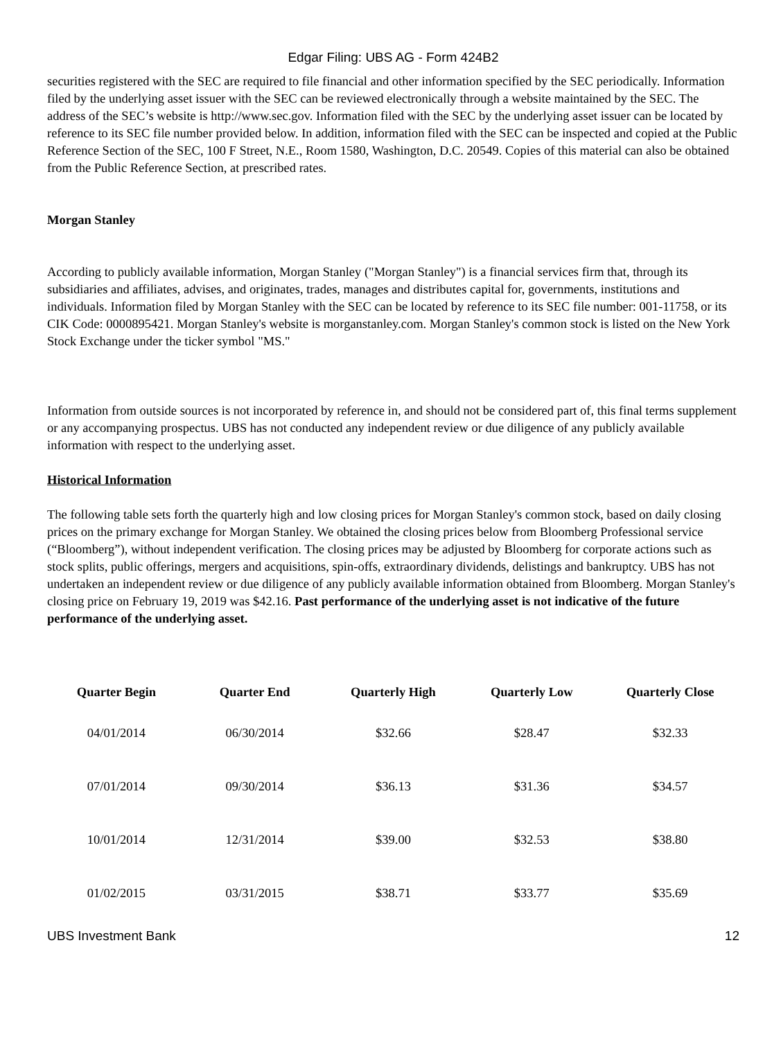Edgar Filing: UBS AG - Form 424B2
securities registered with the SEC are required to file financial and other information specified by the SEC periodically. Information filed by the underlying asset issuer with the SEC can be reviewed electronically through a website maintained by the SEC. The address of the SEC’s website is http://www.sec.gov. Information filed with the SEC by the underlying asset issuer can be located by reference to its SEC file number provided below. In addition, information filed with the SEC can be inspected and copied at the Public Reference Section of the SEC, 100 F Street, N.E., Room 1580, Washington, D.C. 20549. Copies of this material can also be obtained from the Public Reference Section, at prescribed rates.
Morgan Stanley
According to publicly available information, Morgan Stanley ("Morgan Stanley") is a financial services firm that, through its subsidiaries and affiliates, advises, and originates, trades, manages and distributes capital for, governments, institutions and individuals. Information filed by Morgan Stanley with the SEC can be located by reference to its SEC file number: 001-11758, or its CIK Code: 0000895421. Morgan Stanley's website is morganstanley.com. Morgan Stanley's common stock is listed on the New York Stock Exchange under the ticker symbol "MS."
Information from outside sources is not incorporated by reference in, and should not be considered part of, this final terms supplement or any accompanying prospectus. UBS has not conducted any independent review or due diligence of any publicly available information with respect to the underlying asset.
Historical Information
The following table sets forth the quarterly high and low closing prices for Morgan Stanley's common stock, based on daily closing prices on the primary exchange for Morgan Stanley. We obtained the closing prices below from Bloomberg Professional service (“Bloomberg”), without independent verification. The closing prices may be adjusted by Bloomberg for corporate actions such as stock splits, public offerings, mergers and acquisitions, spin-offs, extraordinary dividends, delistings and bankruptcy. UBS has not undertaken an independent review or due diligence of any publicly available information obtained from Bloomberg. Morgan Stanley's closing price on February 19, 2019 was $42.16. Past performance of the underlying asset is not indicative of the future performance of the underlying asset.
| Quarter Begin | Quarter End | Quarterly High | Quarterly Low | Quarterly Close |
| --- | --- | --- | --- | --- |
| 04/01/2014 | 06/30/2014 | $32.66 | $28.47 | $32.33 |
| 07/01/2014 | 09/30/2014 | $36.13 | $31.36 | $34.57 |
| 10/01/2014 | 12/31/2014 | $39.00 | $32.53 | $38.80 |
| 01/02/2015 | 03/31/2015 | $38.71 | $33.77 | $35.69 |
UBS Investment Bank 12